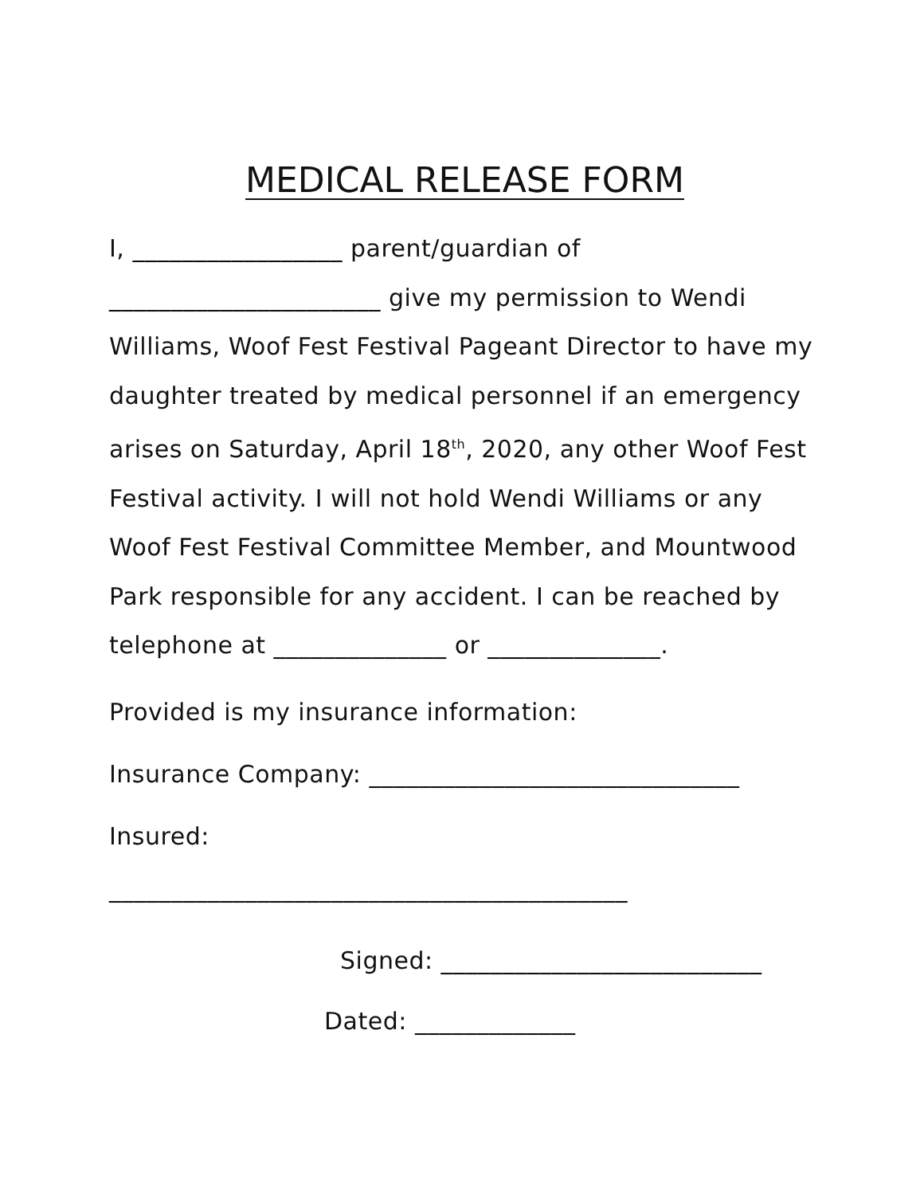MEDICAL RELEASE FORM
I, _________________ parent/guardian of ______________________ give my permission to Wendi Williams, Woof Fest Festival Pageant Director to have my daughter treated by medical personnel if an emergency arises on Saturday, April 18<sup>th</sup>, 2020, any other Woof Fest Festival activity. I will not hold Wendi Williams or any Woof Fest Festival Committee Member, and Mountwood Park responsible for any accident. I can be reached by telephone at ______________ or ______________.
Provided is my insurance information:
Insurance Company: ______________________________
Insured:
__________________________________________
Signed: __________________________
Dated: _____________